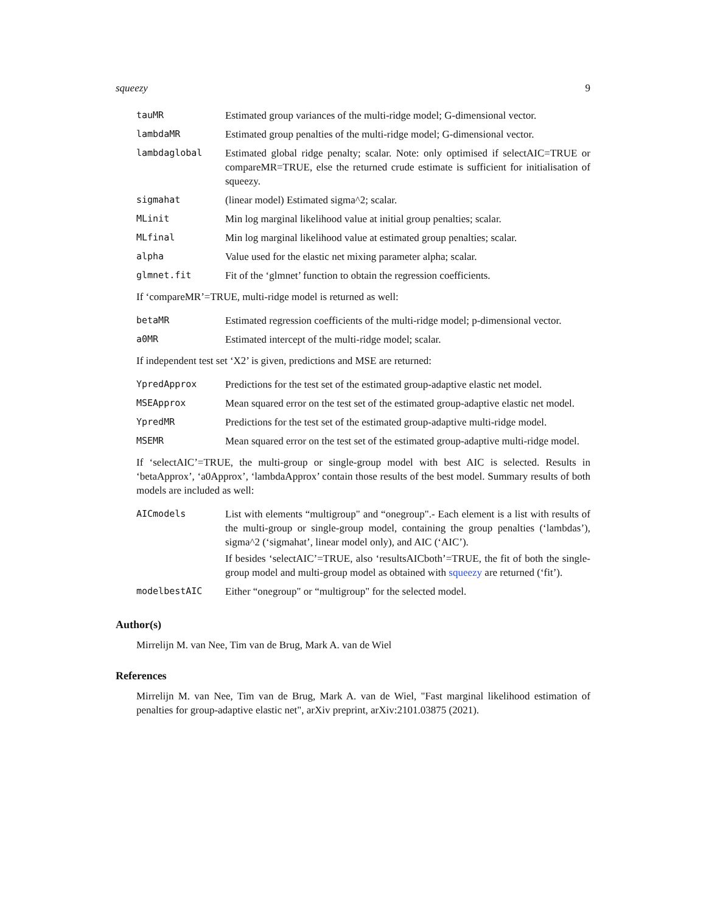squeezy 9
| tauMR | Estimated group variances of the multi-ridge model; G-dimensional vector. |
| lambdaMR | Estimated group penalties of the multi-ridge model; G-dimensional vector. |
| lambdaglobal | Estimated global ridge penalty; scalar. Note: only optimised if selectAIC=TRUE or compareMR=TRUE, else the returned crude estimate is sufficient for initialisation of squeezy. |
| sigmahat | (linear model) Estimated sigma^2; scalar. |
| MLinit | Min log marginal likelihood value at initial group penalties; scalar. |
| MLfinal | Min log marginal likelihood value at estimated group penalties; scalar. |
| alpha | Value used for the elastic net mixing parameter alpha; scalar. |
| glmnet.fit | Fit of the ‘glmnet’ function to obtain the regression coefficients. |
If ‘compareMR’=TRUE, multi-ridge model is returned as well:
| betaMR | Estimated regression coefficients of the multi-ridge model; p-dimensional vector. |
| a0MR | Estimated intercept of the multi-ridge model; scalar. |
If independent test set ‘X2’ is given, predictions and MSE are returned:
| YpredApprox | Predictions for the test set of the estimated group-adaptive elastic net model. |
| MSEApprox | Mean squared error on the test set of the estimated group-adaptive elastic net model. |
| YpredMR | Predictions for the test set of the estimated group-adaptive multi-ridge model. |
| MSEMR | Mean squared error on the test set of the estimated group-adaptive multi-ridge model. |
If ‘selectAIC’=TRUE, the multi-group or single-group model with best AIC is selected. Results in ‘betaApprox’, ‘a0Approx’, ‘lambdaApprox’ contain those results of the best model. Summary results of both models are included as well:
| AICmodels | List with elements “multigroup" and “onegroup".- Each element is a list with results of the multi-group or single-group model, containing the group penalties (‘lambdas’), sigma^2 (‘sigmahat’, linear model only), and AIC (‘AIC’). If besides ‘selectAIC’=TRUE, also ‘resultsAICboth’=TRUE, the fit of both the single-group model and multi-group model as obtained with squeezy are returned (‘fit’). |
| modelbestAIC | Either “onegroup" or “multigroup" for the selected model. |
Author(s)
Mirrelijn M. van Nee, Tim van de Brug, Mark A. van de Wiel
References
Mirrelijn M. van Nee, Tim van de Brug, Mark A. van de Wiel, "Fast marginal likelihood estimation of penalties for group-adaptive elastic net", arXiv preprint, arXiv:2101.03875 (2021).